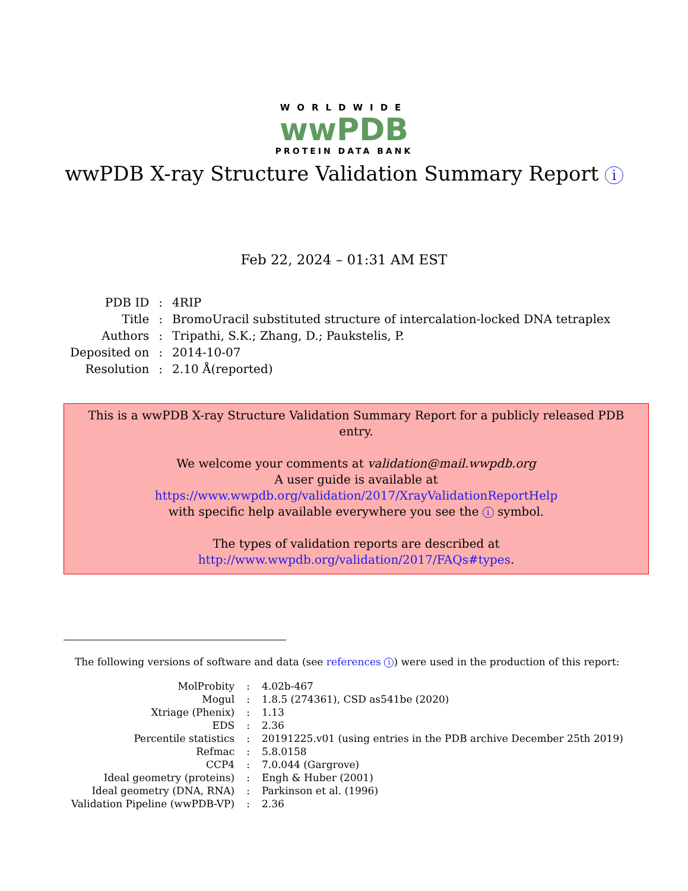WORLDWIDE
wwPDB
PROTEIN DATA BANK
wwPDB X-ray Structure Validation Summary Report i
Feb 22, 2024 – 01:31 AM EST
| PDB ID | : | 4RIP |
| Title | : | BromoUracil substituted structure of intercalation-locked DNA tetraplex |
| Authors | : | Tripathi, S.K.; Zhang, D.; Paukstelis, P. |
| Deposited on | : | 2014-10-07 |
| Resolution | : | 2.10 Å(reported) |
This is a wwPDB X-ray Structure Validation Summary Report for a publicly released PDB entry.
We welcome your comments at validation@mail.wwpdb.org
A user guide is available at
https://www.wwpdb.org/validation/2017/XrayValidationReportHelp
with specific help available everywhere you see the i symbol.
The types of validation reports are described at
http://www.wwpdb.org/validation/2017/FAQs#types.
The following versions of software and data (see references i) were used in the production of this report:
| MolProbity | : | 4.02b-467 |
| Mogul | : | 1.8.5 (274361), CSD as541be (2020) |
| Xtriage (Phenix) | : | 1.13 |
| EDS | : | 2.36 |
| Percentile statistics | : | 20191225.v01 (using entries in the PDB archive December 25th 2019) |
| Refmac | : | 5.8.0158 |
| CCP4 | : | 7.0.044 (Gargrove) |
| Ideal geometry (proteins) | : | Engh & Huber (2001) |
| Ideal geometry (DNA, RNA) | : | Parkinson et al. (1996) |
| Validation Pipeline (wwPDB-VP) | : | 2.36 |